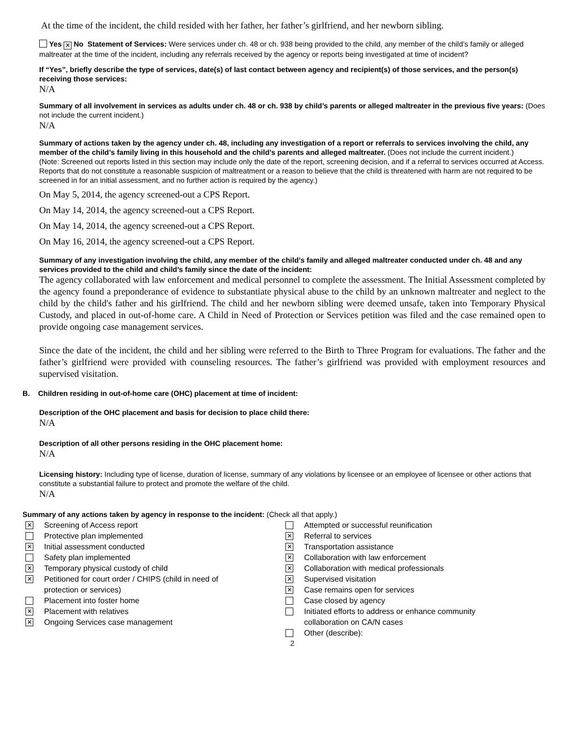At the time of the incident, the child resided with her father, her father’s girlfriend, and her newborn sibling.
Yes ✕ No Statement of Services: Were services under ch. 48 or ch. 938 being provided to the child, any member of the child’s family or alleged maltreater at the time of the incident, including any referrals received by the agency or reports being investigated at time of incident?
If “Yes”, briefly describe the type of services, date(s) of last contact between agency and recipient(s) of those services, and the person(s) receiving those services:
N/A
Summary of all involvement in services as adults under ch. 48 or ch. 938 by child’s parents or alleged maltreater in the previous five years: (Does not include the current incident.)
N/A
Summary of actions taken by the agency under ch. 48, including any investigation of a report or referrals to services involving the child, any member of the child’s family living in this household and the child’s parents and alleged maltreater. (Does not include the current incident.)
(Note: Screened out reports listed in this section may include only the date of the report, screening decision, and if a referral to services occurred at Access. Reports that do not constitute a reasonable suspicion of maltreatment or a reason to believe that the child is threatened with harm are not required to be screened in for an initial assessment, and no further action is required by the agency.)
On May 5, 2014, the agency screened-out a CPS Report.
On May 14, 2014, the agency screened-out a CPS Report.
On May 14, 2014, the agency screened-out a CPS Report.
On May 16, 2014, the agency screened-out a CPS Report.
Summary of any investigation involving the child, any member of the child’s family and alleged maltreater conducted under ch. 48 and any services provided to the child and child’s family since the date of the incident:
The agency collaborated with law enforcement and medical personnel to complete the assessment. The Initial Assessment completed by the agency found a preponderance of evidence to substantiate physical abuse to the child by an unknown maltreater and neglect to the child by the child's father and his girlfriend. The child and her newborn sibling were deemed unsafe, taken into Temporary Physical Custody, and placed in out-of-home care. A Child in Need of Protection or Services petition was filed and the case remained open to provide ongoing case management services.
Since the date of the incident, the child and her sibling were referred to the Birth to Three Program for evaluations. The father and the father’s girlfriend were provided with counseling resources. The father’s girlfriend was provided with employment resources and supervised visitation.
B. Children residing in out-of-home care (OHC) placement at time of incident:
Description of the OHC placement and basis for decision to place child there:
N/A
Description of all other persons residing in the OHC placement home:
N/A
Licensing history: Including type of license, duration of license, summary of any violations by licensee or an employee of licensee or other actions that constitute a substantial failure to protect and promote the welfare of the child.
N/A
Summary of any actions taken by agency in response to the incident: (Check all that apply.)
✕ Screening of Access report
Protective plan implemented
✕ Initial assessment conducted
Safety plan implemented
✕ Temporary physical custody of child
✕ Petitioned for court order / CHIPS (child in need of
protection or services)
Placement into foster home
✕ Placement with relatives
✕ Ongoing Services case management
Attempted or successful reunification
✕ Referral to services
✕ Transportation assistance
✕ Collaboration with law enforcement
✕ Collaboration with medical professionals
✕ Supervised visitation
✕ Case remains open for services
Case closed by agency
Initiated efforts to address or enhance community
collaboration on CA/N cases
Other (describe):
2